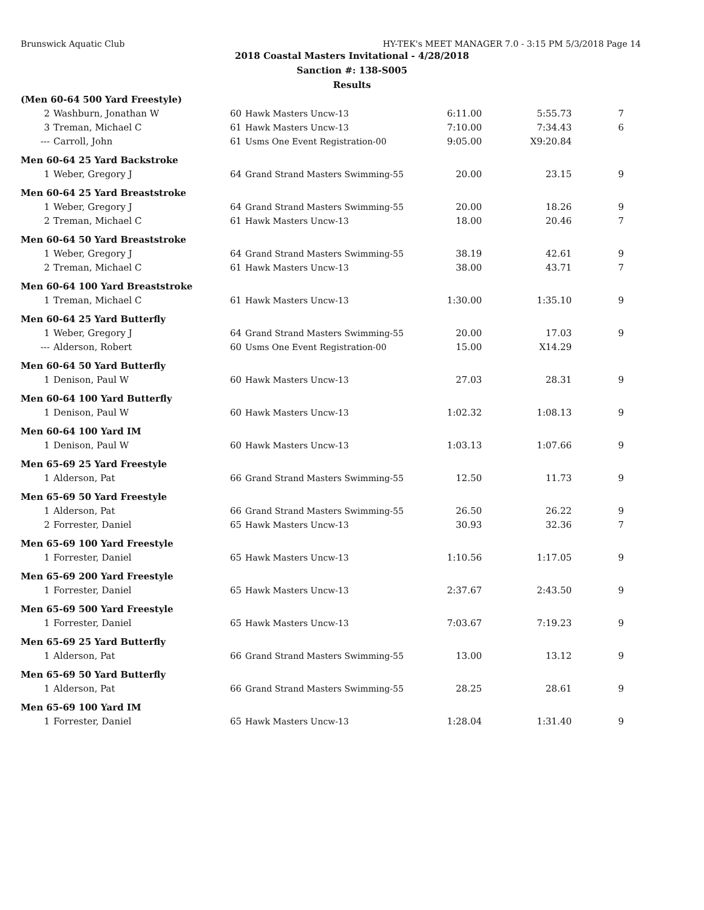Brunswick Aquatic Club HY-TEK's MEET MANAGER 7.0 - 3:15 PM 5/3/2018 Page 14
2018 Coastal Masters Invitational - 4/28/2018
Sanction #: 138-S005
Results
| (Men 60-64 500 Yard Freestyle) | | | | | | |
| 2 | Washburn, Jonathan W | 60 | Hawk Masters Uncw-13 | 6:11.00 | 5:55.73 | 7 |
| 3 | Treman, Michael C | 61 | Hawk Masters Uncw-13 | 7:10.00 | 7:34.43 | 6 |
| --- | Carroll, John | 61 | Usms One Event Registration-00 | 9:05.00 | X9:20.84 | |
| Men 60-64 25 Yard Backstroke | | | | | | |
| 1 | Weber, Gregory J | 64 | Grand Strand Masters Swimming-55 | 20.00 | 23.15 | 9 |
| Men 60-64 25 Yard Breaststroke | | | | | | |
| 1 | Weber, Gregory J | 64 | Grand Strand Masters Swimming-55 | 20.00 | 18.26 | 9 |
| 2 | Treman, Michael C | 61 | Hawk Masters Uncw-13 | 18.00 | 20.46 | 7 |
| Men 60-64 50 Yard Breaststroke | | | | | | |
| 1 | Weber, Gregory J | 64 | Grand Strand Masters Swimming-55 | 38.19 | 42.61 | 9 |
| 2 | Treman, Michael C | 61 | Hawk Masters Uncw-13 | 38.00 | 43.71 | 7 |
| Men 60-64 100 Yard Breaststroke | | | | | | |
| 1 | Treman, Michael C | 61 | Hawk Masters Uncw-13 | 1:30.00 | 1:35.10 | 9 |
| Men 60-64 25 Yard Butterfly | | | | | | |
| 1 | Weber, Gregory J | 64 | Grand Strand Masters Swimming-55 | 20.00 | 17.03 | 9 |
| --- | Alderson, Robert | 60 | Usms One Event Registration-00 | 15.00 | X14.29 | |
| Men 60-64 50 Yard Butterfly | | | | | | |
| 1 | Denison, Paul W | 60 | Hawk Masters Uncw-13 | 27.03 | 28.31 | 9 |
| Men 60-64 100 Yard Butterfly | | | | | | |
| 1 | Denison, Paul W | 60 | Hawk Masters Uncw-13 | 1:02.32 | 1:08.13 | 9 |
| Men 60-64 100 Yard IM | | | | | | |
| 1 | Denison, Paul W | 60 | Hawk Masters Uncw-13 | 1:03.13 | 1:07.66 | 9 |
| Men 65-69 25 Yard Freestyle | | | | | | |
| 1 | Alderson, Pat | 66 | Grand Strand Masters Swimming-55 | 12.50 | 11.73 | 9 |
| Men 65-69 50 Yard Freestyle | | | | | | |
| 1 | Alderson, Pat | 66 | Grand Strand Masters Swimming-55 | 26.50 | 26.22 | 9 |
| 2 | Forrester, Daniel | 65 | Hawk Masters Uncw-13 | 30.93 | 32.36 | 7 |
| Men 65-69 100 Yard Freestyle | | | | | | |
| 1 | Forrester, Daniel | 65 | Hawk Masters Uncw-13 | 1:10.56 | 1:17.05 | 9 |
| Men 65-69 200 Yard Freestyle | | | | | | |
| 1 | Forrester, Daniel | 65 | Hawk Masters Uncw-13 | 2:37.67 | 2:43.50 | 9 |
| Men 65-69 500 Yard Freestyle | | | | | | |
| 1 | Forrester, Daniel | 65 | Hawk Masters Uncw-13 | 7:03.67 | 7:19.23 | 9 |
| Men 65-69 25 Yard Butterfly | | | | | | |
| 1 | Alderson, Pat | 66 | Grand Strand Masters Swimming-55 | 13.00 | 13.12 | 9 |
| Men 65-69 50 Yard Butterfly | | | | | | |
| 1 | Alderson, Pat | 66 | Grand Strand Masters Swimming-55 | 28.25 | 28.61 | 9 |
| Men 65-69 100 Yard IM | | | | | | |
| 1 | Forrester, Daniel | 65 | Hawk Masters Uncw-13 | 1:28.04 | 1:31.40 | 9 |